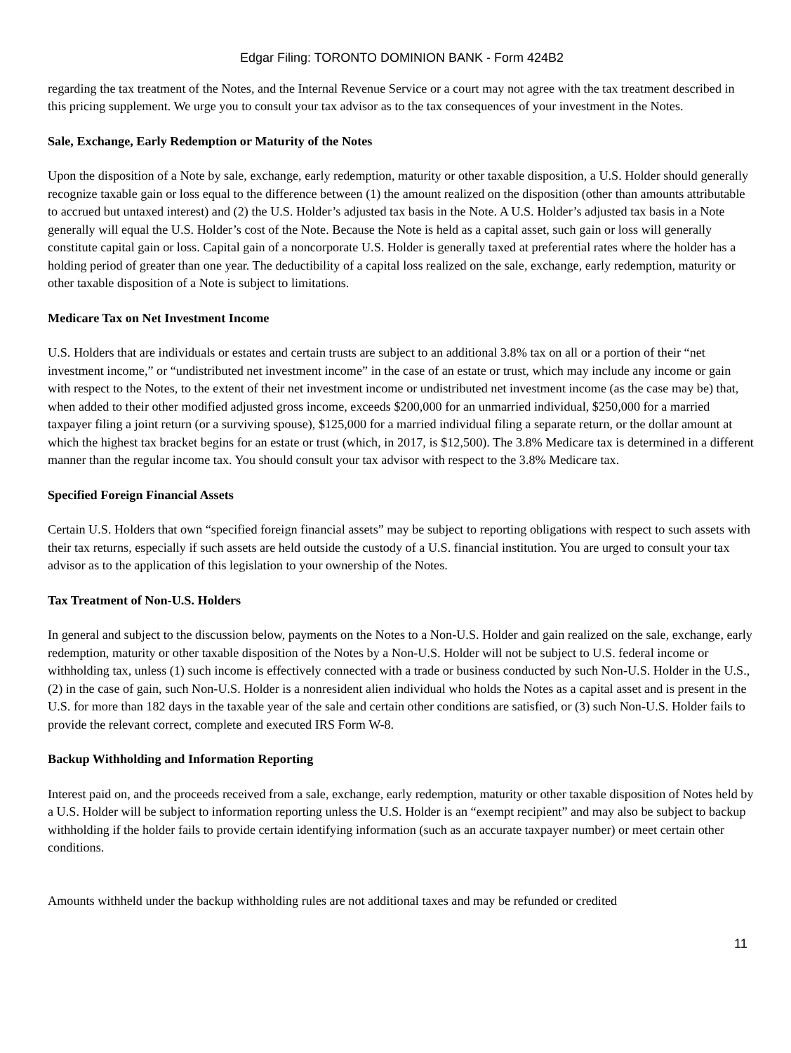Edgar Filing: TORONTO DOMINION BANK - Form 424B2
regarding the tax treatment of the Notes, and the Internal Revenue Service or a court may not agree with the tax treatment described in this pricing supplement. We urge you to consult your tax advisor as to the tax consequences of your investment in the Notes.
Sale, Exchange, Early Redemption or Maturity of the Notes
Upon the disposition of a Note by sale, exchange, early redemption, maturity or other taxable disposition, a U.S. Holder should generally recognize taxable gain or loss equal to the difference between (1) the amount realized on the disposition (other than amounts attributable to accrued but untaxed interest) and (2) the U.S. Holder’s adjusted tax basis in the Note. A U.S. Holder’s adjusted tax basis in a Note generally will equal the U.S. Holder’s cost of the Note. Because the Note is held as a capital asset, such gain or loss will generally constitute capital gain or loss. Capital gain of a noncorporate U.S. Holder is generally taxed at preferential rates where the holder has a holding period of greater than one year. The deductibility of a capital loss realized on the sale, exchange, early redemption, maturity or other taxable disposition of a Note is subject to limitations.
Medicare Tax on Net Investment Income
U.S. Holders that are individuals or estates and certain trusts are subject to an additional 3.8% tax on all or a portion of their “net investment income,” or “undistributed net investment income” in the case of an estate or trust, which may include any income or gain with respect to the Notes, to the extent of their net investment income or undistributed net investment income (as the case may be) that, when added to their other modified adjusted gross income, exceeds $200,000 for an unmarried individual, $250,000 for a married taxpayer filing a joint return (or a surviving spouse), $125,000 for a married individual filing a separate return, or the dollar amount at which the highest tax bracket begins for an estate or trust (which, in 2017, is $12,500). The 3.8% Medicare tax is determined in a different manner than the regular income tax. You should consult your tax advisor with respect to the 3.8% Medicare tax.
Specified Foreign Financial Assets
Certain U.S. Holders that own “specified foreign financial assets” may be subject to reporting obligations with respect to such assets with their tax returns, especially if such assets are held outside the custody of a U.S. financial institution. You are urged to consult your tax advisor as to the application of this legislation to your ownership of the Notes.
Tax Treatment of Non-U.S. Holders
In general and subject to the discussion below, payments on the Notes to a Non-U.S. Holder and gain realized on the sale, exchange, early redemption, maturity or other taxable disposition of the Notes by a Non-U.S. Holder will not be subject to U.S. federal income or withholding tax, unless (1) such income is effectively connected with a trade or business conducted by such Non-U.S. Holder in the U.S., (2) in the case of gain, such Non-U.S. Holder is a nonresident alien individual who holds the Notes as a capital asset and is present in the U.S. for more than 182 days in the taxable year of the sale and certain other conditions are satisfied, or (3) such Non-U.S. Holder fails to provide the relevant correct, complete and executed IRS Form W-8.
Backup Withholding and Information Reporting
Interest paid on, and the proceeds received from a sale, exchange, early redemption, maturity or other taxable disposition of Notes held by a U.S. Holder will be subject to information reporting unless the U.S. Holder is an “exempt recipient” and may also be subject to backup withholding if the holder fails to provide certain identifying information (such as an accurate taxpayer number) or meet certain other conditions.
Amounts withheld under the backup withholding rules are not additional taxes and may be refunded or credited
11